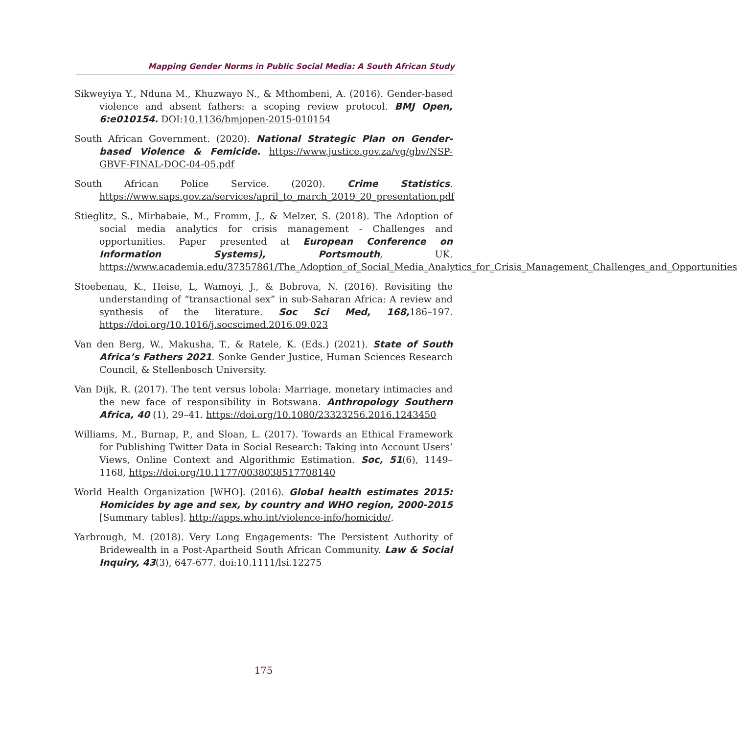Mapping Gender Norms in Public Social Media: A South African Study
Sikweyiya Y., Nduna M., Khuzwayo N., & Mthombeni, A. (2016). Gender-based violence and absent fathers: a scoping review protocol. BMJ Open, 6:e010154. DOI:10.1136/bmjopen-2015-010154
South African Government. (2020). National Strategic Plan on Gender-based Violence & Femicide. https://www.justice.gov.za/vg/gbv/NSP-GBVF-FINAL-DOC-04-05.pdf
South African Police Service. (2020). Crime Statistics. https://www.saps.gov.za/services/april_to_march_2019_20_presentation.pdf
Stieglitz, S., Mirbabaie, M., Fromm, J., & Melzer, S. (2018). The Adoption of social media analytics for crisis management - Challenges and opportunities. Paper presented at European Conference on Information Systems), Portsmouth, UK. https://www.academia.edu/37357861/The_Adoption_of_Social_Media_Analytics_for_Crisis_Management_Challenges_and_Opportunities
Stoebenau, K., Heise, L, Wamoyi, J., & Bobrova, N. (2016). Revisiting the understanding of “transactional sex” in sub-Saharan Africa: A review and synthesis of the literature. Soc Sci Med, 168, 186–197. https://doi.org/10.1016/j.socscimed.2016.09.023
Van den Berg, W., Makusha, T., & Ratele, K. (Eds.) (2021). State of South Africa’s Fathers 2021. Sonke Gender Justice, Human Sciences Research Council, & Stellenbosch University.
Van Dijk, R. (2017). The tent versus lobola: Marriage, monetary intimacies and the new face of responsibility in Botswana. Anthropology Southern Africa, 40 (1), 29–41. https://doi.org/10.1080/23323256.2016.1243450
Williams, M., Burnap, P., and Sloan, L. (2017). Towards an Ethical Framework for Publishing Twitter Data in Social Research: Taking into Account Users’ Views, Online Context and Algorithmic Estimation. Soc, 51(6), 1149–1168, https://doi.org/10.1177/0038038517708140
World Health Organization [WHO]. (2016). Global health estimates 2015: Homicides by age and sex, by country and WHO region, 2000-2015 [Summary tables]. http://apps.who.int/violence-info/homicide/.
Yarbrough, M. (2018). Very Long Engagements: The Persistent Authority of Bridewealth in a Post-Apartheid South African Community. Law & Social Inquiry, 43(3), 647-677. doi:10.1111/lsi.12275
175